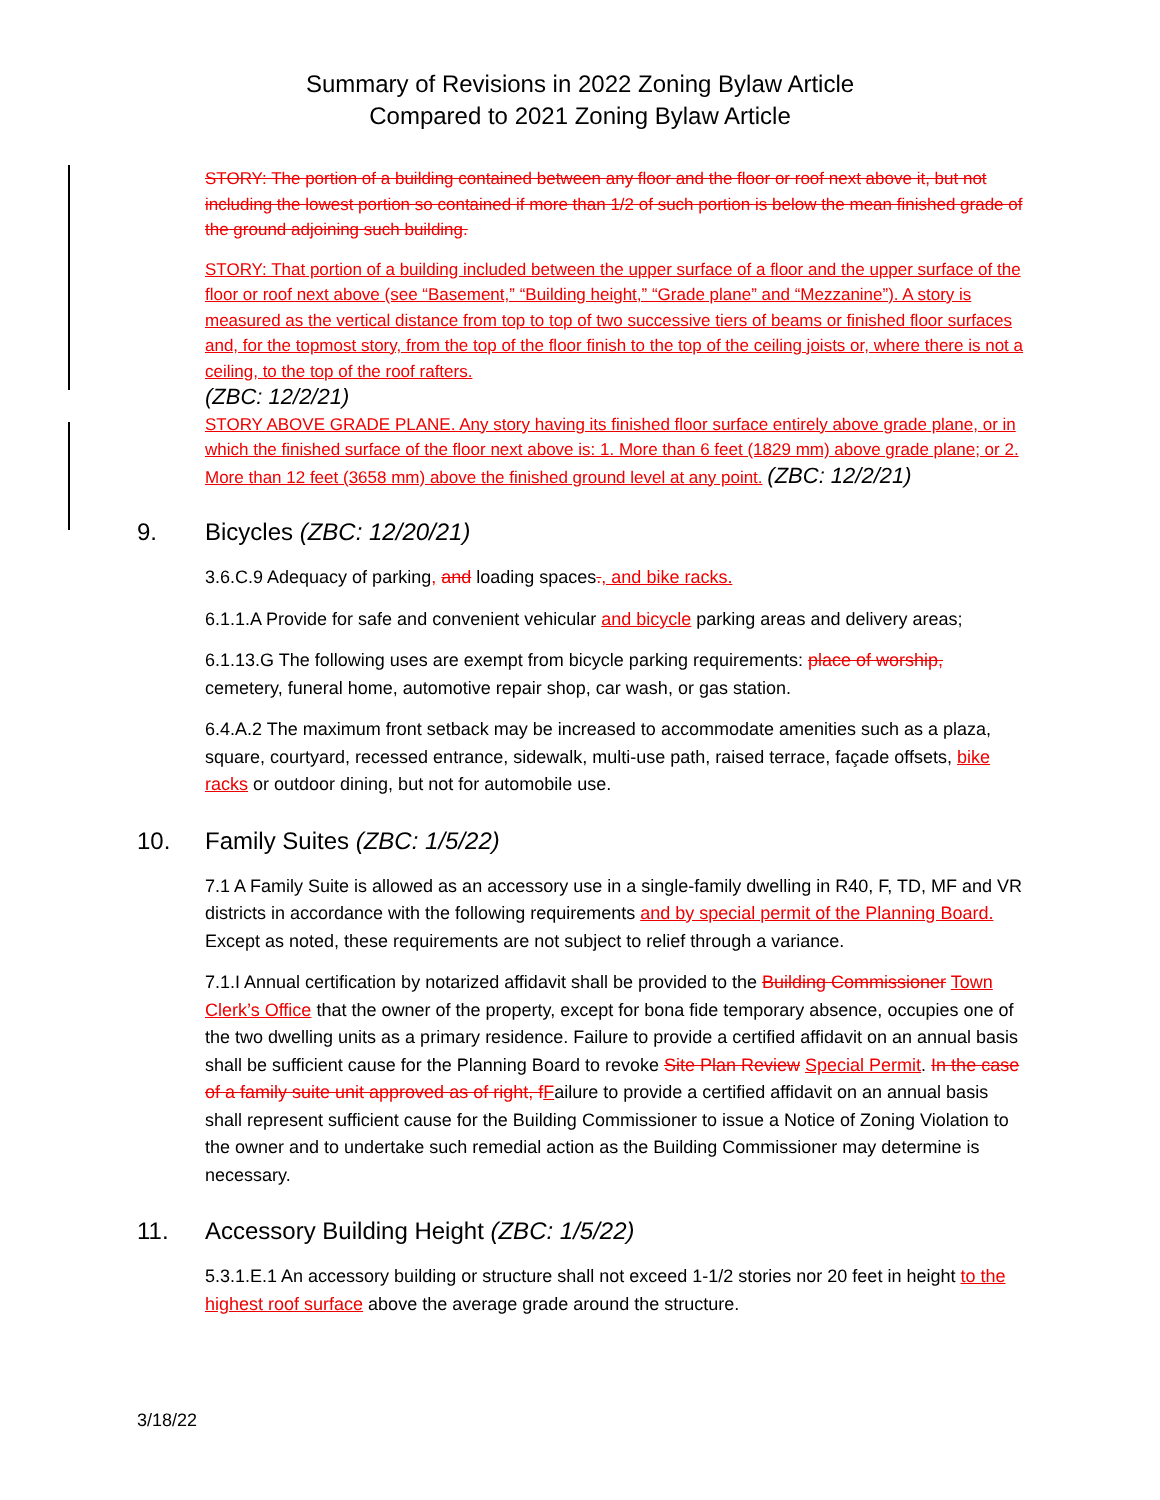Summary of Revisions in 2022 Zoning Bylaw Article
Compared to 2021 Zoning Bylaw Article
STORY: The portion of a building contained between any floor and the floor or roof next above it, but not including the lowest portion so contained if more than 1/2 of such portion is below the mean finished grade of the ground adjoining such building.
STORY: That portion of a building included between the upper surface of a floor and the upper surface of the floor or roof next above (see “Basement,” “Building height,” “Grade plane” and “Mezzanine”). A story is measured as the vertical distance from top to top of two successive tiers of beams or finished floor surfaces and, for the topmost story, from the top of the floor finish to the top of the ceiling joists or, where there is not a ceiling, to the top of the roof rafters.
(ZBC: 12/2/21)
STORY ABOVE GRADE PLANE. Any story having its finished floor surface entirely above grade plane, or in which the finished surface of the floor next above is: 1. More than 6 feet (1829 mm) above grade plane; or 2. More than 12 feet (3658 mm) above the finished ground level at any point. (ZBC: 12/2/21)
9. Bicycles (ZBC: 12/20/21)
3.6.C.9 Adequacy of parking, and loading spaces., and bike racks.
6.1.1.A Provide for safe and convenient vehicular and bicycle parking areas and delivery areas;
6.1.13.G The following uses are exempt from bicycle parking requirements: place of worship, cemetery, funeral home, automotive repair shop, car wash, or gas station.
6.4.A.2 The maximum front setback may be increased to accommodate amenities such as a plaza, square, courtyard, recessed entrance, sidewalk, multi-use path, raised terrace, façade offsets, bike racks or outdoor dining, but not for automobile use.
10. Family Suites (ZBC: 1/5/22)
7.1 A Family Suite is allowed as an accessory use in a single-family dwelling in R40, F, TD, MF and VR districts in accordance with the following requirements and by special permit of the Planning Board. Except as noted, these requirements are not subject to relief through a variance.
7.1.I Annual certification by notarized affidavit shall be provided to the Building Commissioner Town Clerk’s Office that the owner of the property, except for bona fide temporary absence, occupies one of the two dwelling units as a primary residence. Failure to provide a certified affidavit on an annual basis shall be sufficient cause for the Planning Board to revoke Site Plan Review Special Permit. In the case of a family suite unit approved as of right, f Failure to provide a certified affidavit on an annual basis shall represent sufficient cause for the Building Commissioner to issue a Notice of Zoning Violation to the owner and to undertake such remedial action as the Building Commissioner may determine is necessary.
11. Accessory Building Height (ZBC: 1/5/22)
5.3.1.E.1 An accessory building or structure shall not exceed 1-1/2 stories nor 20 feet in height to the highest roof surface above the average grade around the structure.
3/18/22